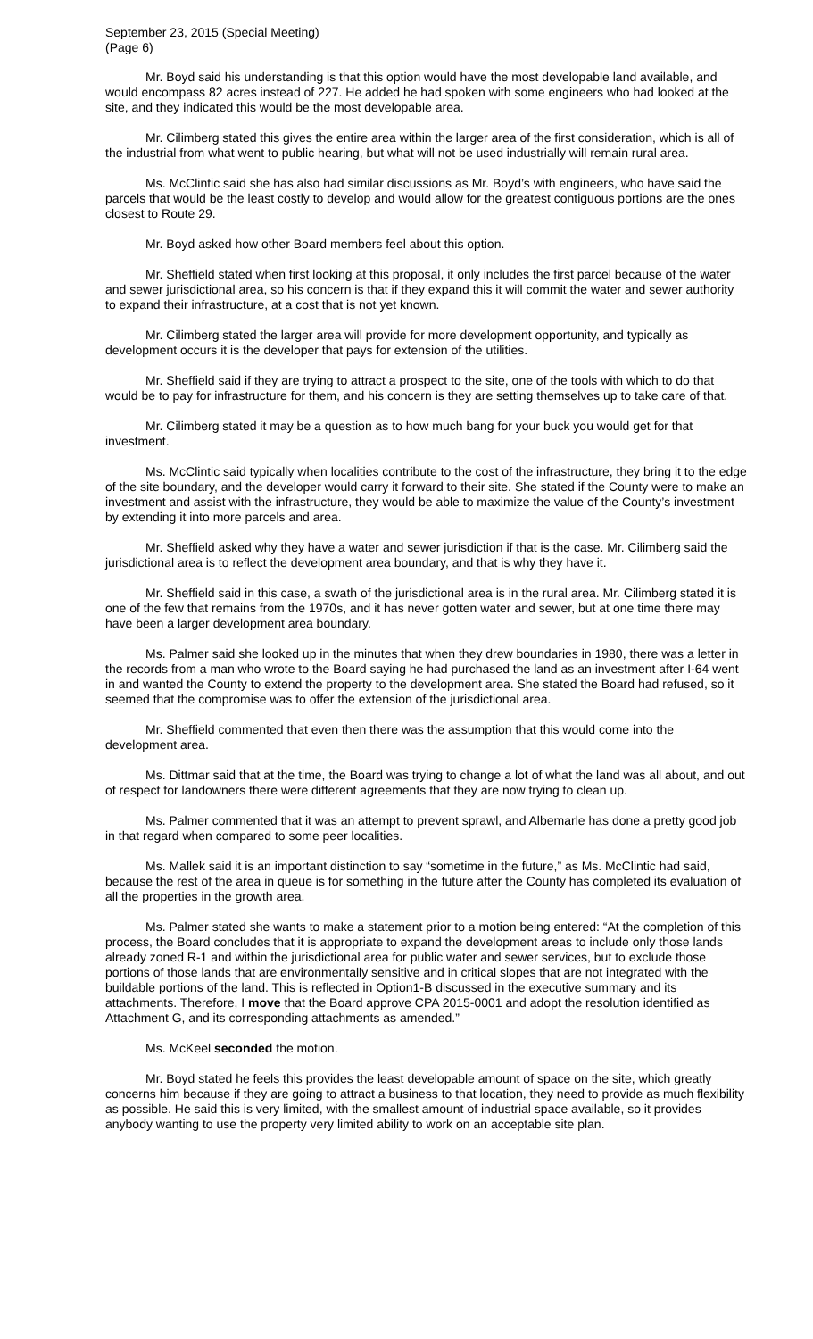September 23, 2015 (Special Meeting)
(Page 6)
Mr. Boyd said his understanding is that this option would have the most developable land available, and would encompass 82 acres instead of 227. He added he had spoken with some engineers who had looked at the site, and they indicated this would be the most developable area.
Mr. Cilimberg stated this gives the entire area within the larger area of the first consideration, which is all of the industrial from what went to public hearing, but what will not be used industrially will remain rural area.
Ms. McClintic said she has also had similar discussions as Mr. Boyd’s with engineers, who have said the parcels that would be the least costly to develop and would allow for the greatest contiguous portions are the ones closest to Route 29.
Mr. Boyd asked how other Board members feel about this option.
Mr. Sheffield stated when first looking at this proposal, it only includes the first parcel because of the water and sewer jurisdictional area, so his concern is that if they expand this it will commit the water and sewer authority to expand their infrastructure, at a cost that is not yet known.
Mr. Cilimberg stated the larger area will provide for more development opportunity, and typically as development occurs it is the developer that pays for extension of the utilities.
Mr. Sheffield said if they are trying to attract a prospect to the site, one of the tools with which to do that would be to pay for infrastructure for them, and his concern is they are setting themselves up to take care of that.
Mr. Cilimberg stated it may be a question as to how much bang for your buck you would get for that investment.
Ms. McClintic said typically when localities contribute to the cost of the infrastructure, they bring it to the edge of the site boundary, and the developer would carry it forward to their site. She stated if the County were to make an investment and assist with the infrastructure, they would be able to maximize the value of the County’s investment by extending it into more parcels and area.
Mr. Sheffield asked why they have a water and sewer jurisdiction if that is the case. Mr. Cilimberg said the jurisdictional area is to reflect the development area boundary, and that is why they have it.
Mr. Sheffield said in this case, a swath of the jurisdictional area is in the rural area. Mr. Cilimberg stated it is one of the few that remains from the 1970s, and it has never gotten water and sewer, but at one time there may have been a larger development area boundary.
Ms. Palmer said she looked up in the minutes that when they drew boundaries in 1980, there was a letter in the records from a man who wrote to the Board saying he had purchased the land as an investment after I-64 went in and wanted the County to extend the property to the development area. She stated the Board had refused, so it seemed that the compromise was to offer the extension of the jurisdictional area.
Mr. Sheffield commented that even then there was the assumption that this would come into the development area.
Ms. Dittmar said that at the time, the Board was trying to change a lot of what the land was all about, and out of respect for landowners there were different agreements that they are now trying to clean up.
Ms. Palmer commented that it was an attempt to prevent sprawl, and Albemarle has done a pretty good job in that regard when compared to some peer localities.
Ms. Mallek said it is an important distinction to say “sometime in the future,” as Ms. McClintic had said, because the rest of the area in queue is for something in the future after the County has completed its evaluation of all the properties in the growth area.
Ms. Palmer stated she wants to make a statement prior to a motion being entered: “At the completion of this process, the Board concludes that it is appropriate to expand the development areas to include only those lands already zoned R-1 and within the jurisdictional area for public water and sewer services, but to exclude those portions of those lands that are environmentally sensitive and in critical slopes that are not integrated with the buildable portions of the land. This is reflected in Option1-B discussed in the executive summary and its attachments. Therefore, I move that the Board approve CPA 2015-0001 and adopt the resolution identified as Attachment G, and its corresponding attachments as amended.”
Ms. McKeel seconded the motion.
Mr. Boyd stated he feels this provides the least developable amount of space on the site, which greatly concerns him because if they are going to attract a business to that location, they need to provide as much flexibility as possible. He said this is very limited, with the smallest amount of industrial space available, so it provides anybody wanting to use the property very limited ability to work on an acceptable site plan.